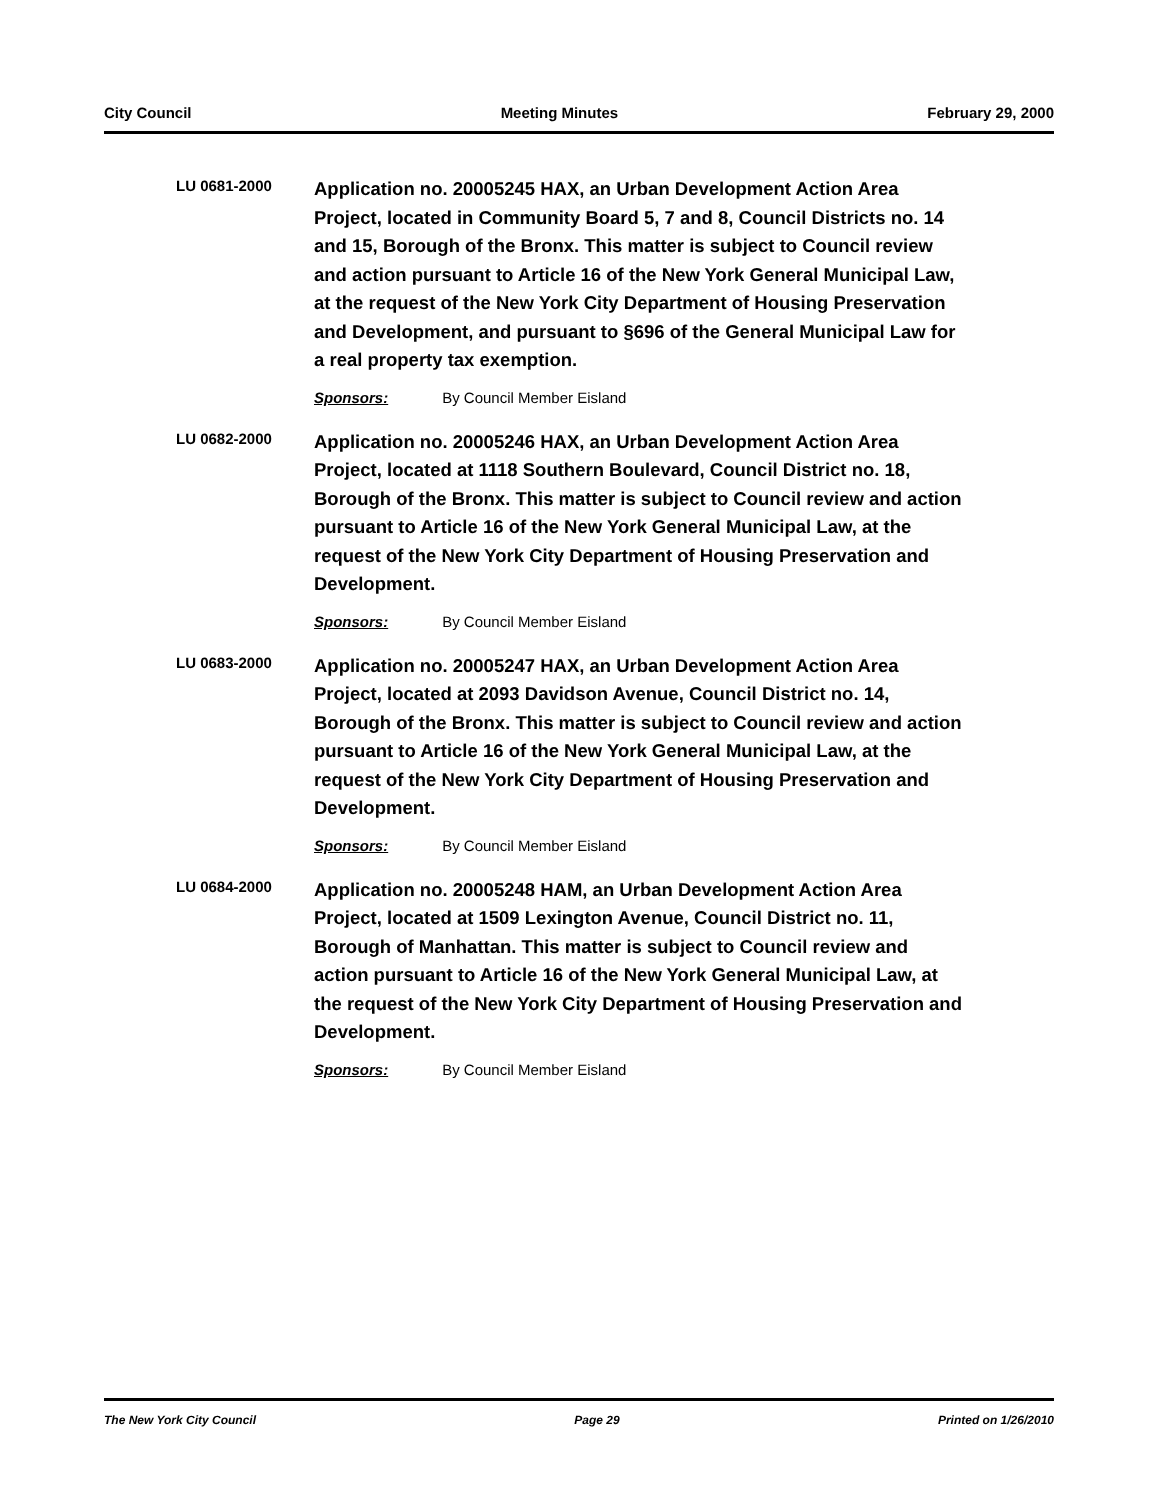City Council Meeting Minutes February 29, 2000
LU 0681-2000
Application no. 20005245 HAX, an Urban Development Action Area Project, located in Community Board 5, 7 and 8, Council Districts no. 14 and 15, Borough of the Bronx. This matter is subject to Council review and action pursuant to Article 16 of the New York General Municipal Law, at the request of the New York City Department of Housing Preservation and Development, and pursuant to §696 of the General Municipal Law for a real property tax exemption.
Sponsors: By Council Member Eisland
LU 0682-2000
Application no. 20005246 HAX, an Urban Development Action Area Project, located at 1118 Southern Boulevard, Council District no. 18, Borough of the Bronx. This matter is subject to Council review and action pursuant to Article 16 of the New York General Municipal Law, at the request of the New York City Department of Housing Preservation and Development.
Sponsors: By Council Member Eisland
LU 0683-2000
Application no. 20005247 HAX, an Urban Development Action Area Project, located at 2093 Davidson Avenue, Council District no. 14, Borough of the Bronx. This matter is subject to Council review and action pursuant to Article 16 of the New York General Municipal Law, at the request of the New York City Department of Housing Preservation and Development.
Sponsors: By Council Member Eisland
LU 0684-2000
Application no. 20005248 HAM, an Urban Development Action Area Project, located at 1509 Lexington Avenue, Council District no. 11, Borough of Manhattan. This matter is subject to Council review and action pursuant to Article 16 of the New York General Municipal Law, at the request of the New York City Department of Housing Preservation and Development.
Sponsors: By Council Member Eisland
The New York City Council Page 29 Printed on 1/26/2010